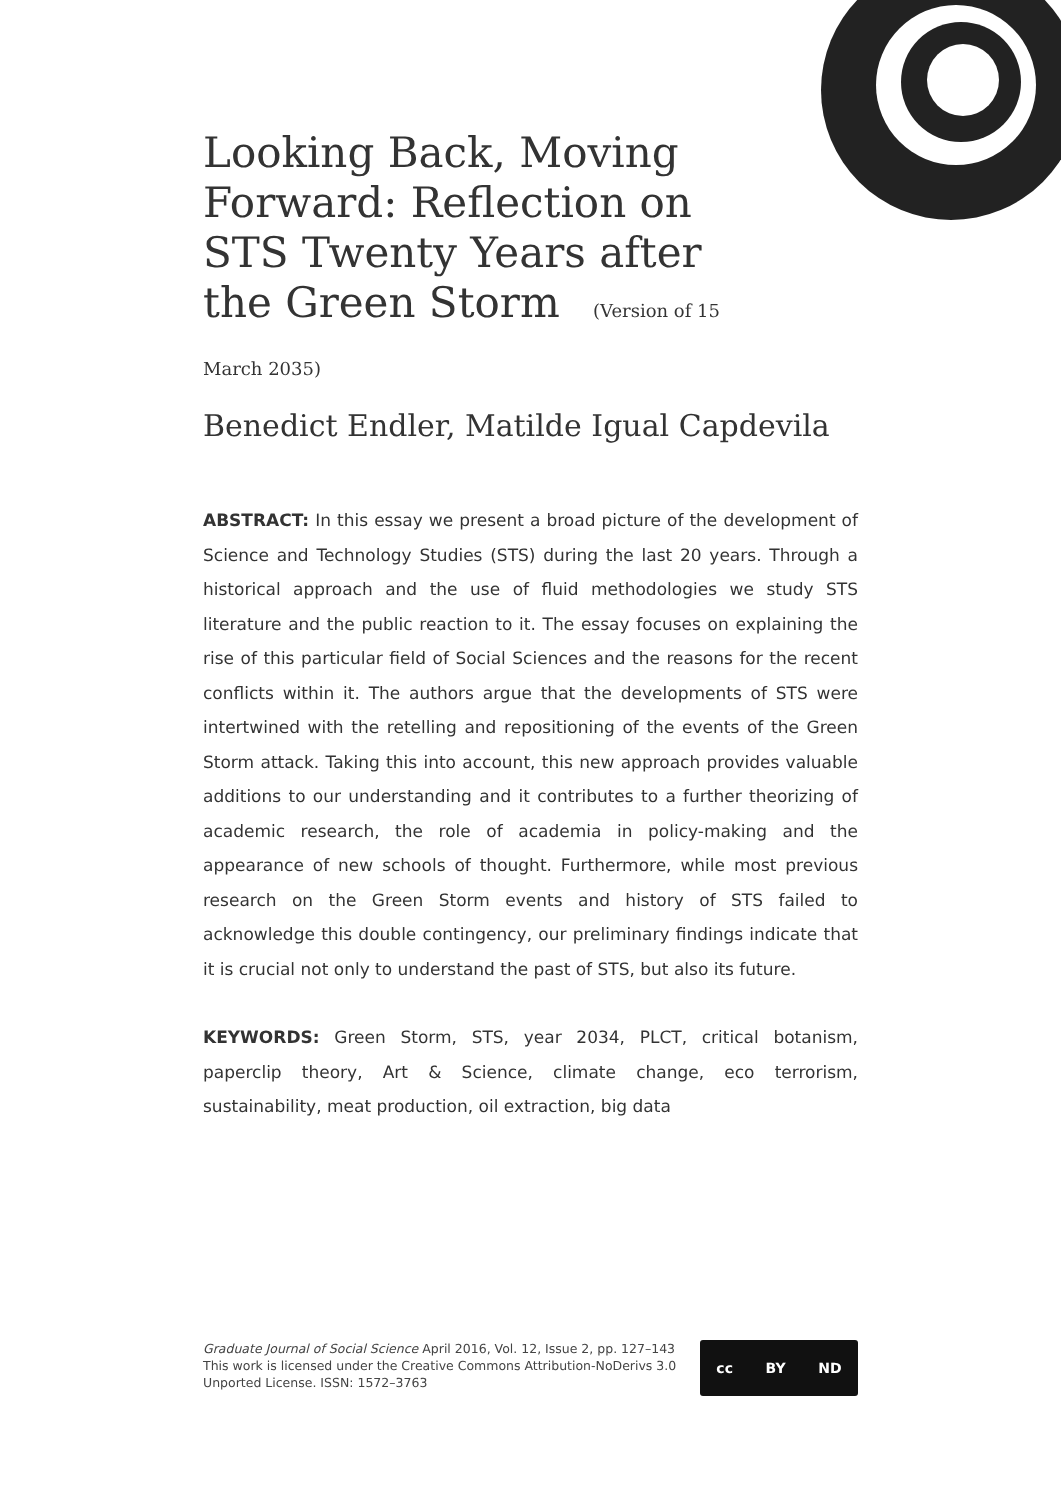Looking Back, Moving Forward: Reflection on STS Twenty Years after the Green Storm (Version of 15 March 2035)
Benedict Endler, Matilde Igual Capdevila
ABSTRACT: In this essay we present a broad picture of the development of Science and Technology Studies (STS) during the last 20 years. Through a historical approach and the use of fluid methodologies we study STS literature and the public reaction to it. The essay focuses on explaining the rise of this particular field of Social Sciences and the reasons for the recent conflicts within it. The authors argue that the developments of STS were intertwined with the retelling and repositioning of the events of the Green Storm attack. Taking this into account, this new approach provides valuable additions to our understanding and it contributes to a further theorizing of academic research, the role of academia in policy-making and the appearance of new schools of thought. Furthermore, while most previous research on the Green Storm events and history of STS failed to acknowledge this double contingency, our preliminary findings indicate that it is crucial not only to understand the past of STS, but also its future.
KEYWORDS: Green Storm, STS, year 2034, PLCT, critical botanism, paperclip theory, Art & Science, climate change, eco terrorism, sustainability, meat production, oil extraction, big data
Graduate Journal of Social Science April 2016, Vol. 12, Issue 2, pp. 127–143
This work is licensed under the Creative Commons Attribution-NoDerivs 3.0
Unported License. ISSN: 1572–3763
cc BY ND